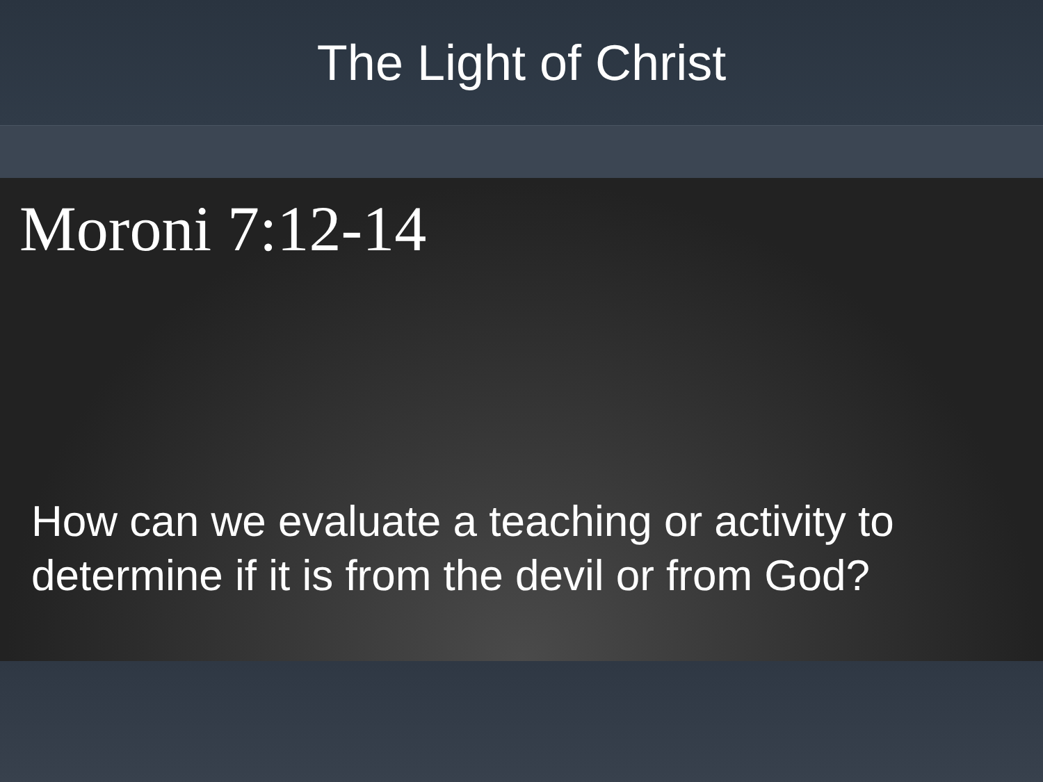The Light of Christ
Moroni 7:12-14
How can we evaluate a teaching or activity to determine if it is from the devil or from God?